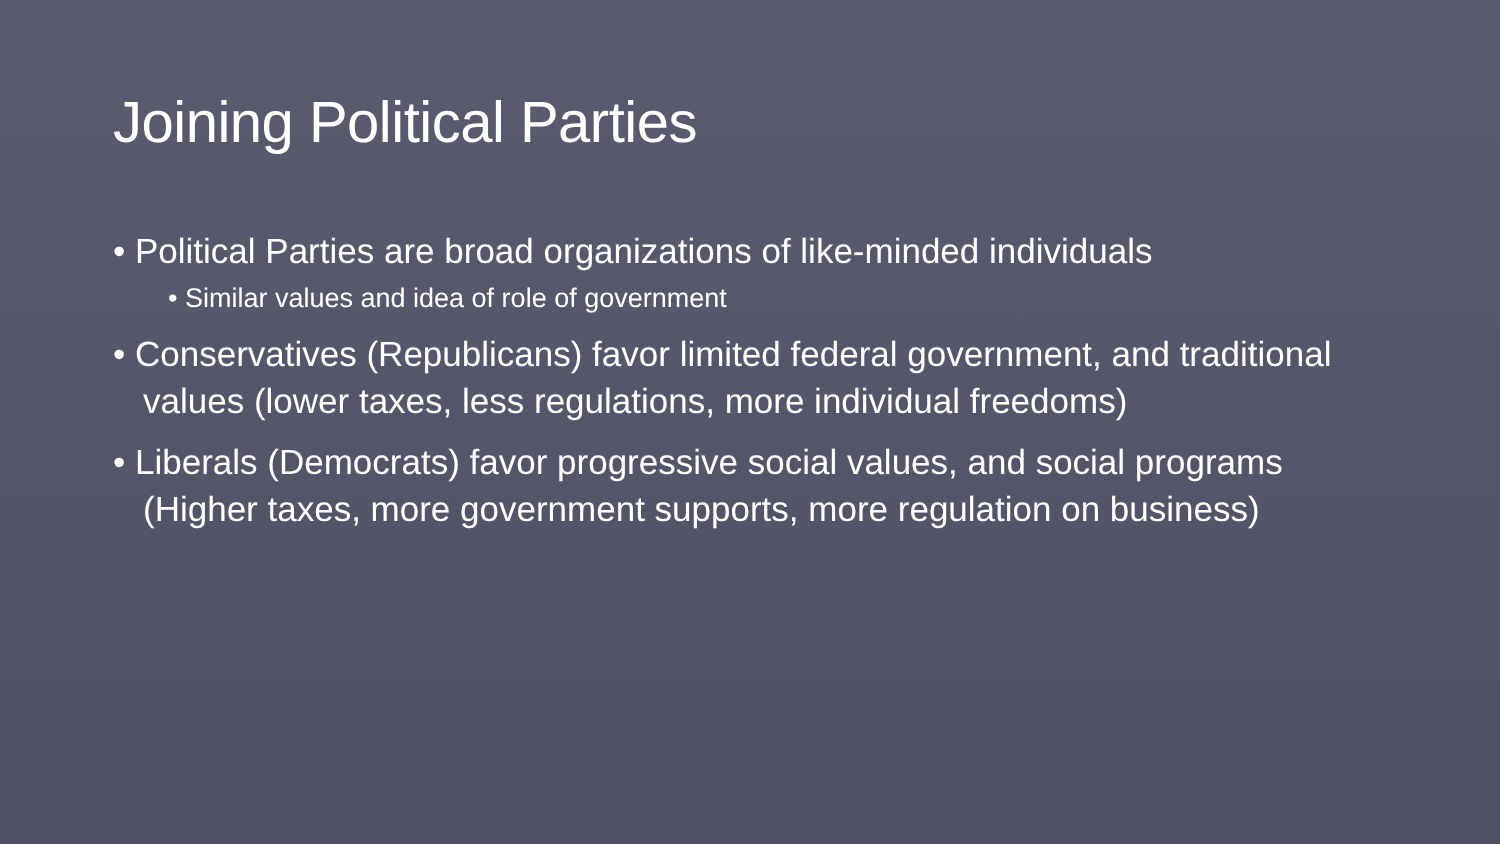Joining Political Parties
• Political Parties are broad organizations of like-minded individuals
• Similar values and idea of role of government
• Conservatives (Republicans) favor limited federal government, and traditional values (lower taxes, less regulations, more individual freedoms)
• Liberals (Democrats) favor progressive social values, and social programs (Higher taxes, more government supports, more regulation on business)